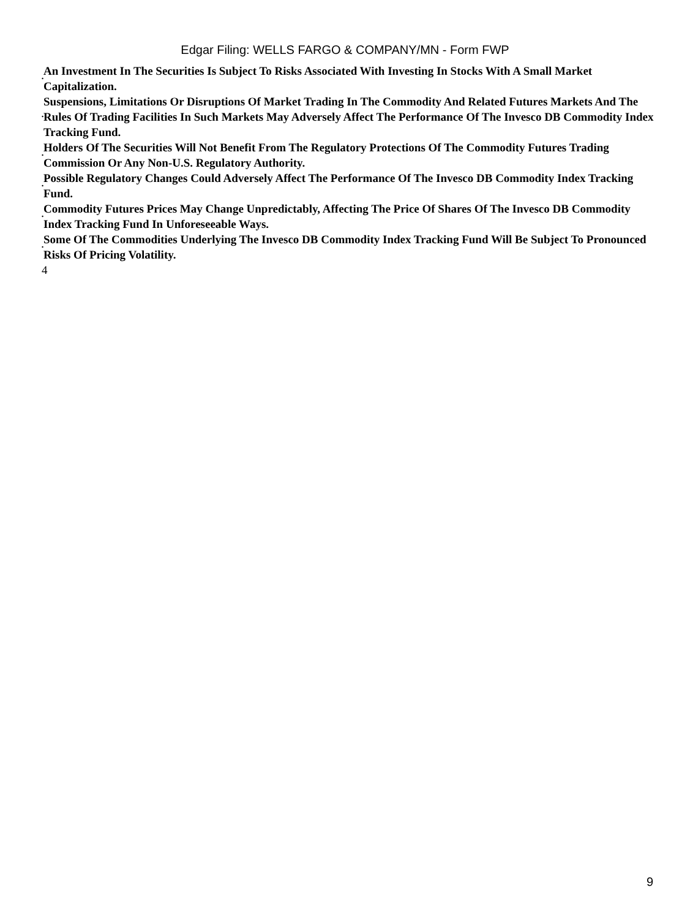Edgar Filing: WELLS FARGO & COMPANY/MN - Form FWP
• An Investment In The Securities Is Subject To Risks Associated With Investing In Stocks With A Small Market Capitalization.
• Suspensions, Limitations Or Disruptions Of Market Trading In The Commodity And Related Futures Markets And The Rules Of Trading Facilities In Such Markets May Adversely Affect The Performance Of The Invesco DB Commodity Index Tracking Fund.
• Holders Of The Securities Will Not Benefit From The Regulatory Protections Of The Commodity Futures Trading Commission Or Any Non-U.S. Regulatory Authority.
• Possible Regulatory Changes Could Adversely Affect The Performance Of The Invesco DB Commodity Index Tracking Fund.
• Commodity Futures Prices May Change Unpredictably, Affecting The Price Of Shares Of The Invesco DB Commodity Index Tracking Fund In Unforeseeable Ways.
• Some Of The Commodities Underlying The Invesco DB Commodity Index Tracking Fund Will Be Subject To Pronounced Risks Of Pricing Volatility.
4
9